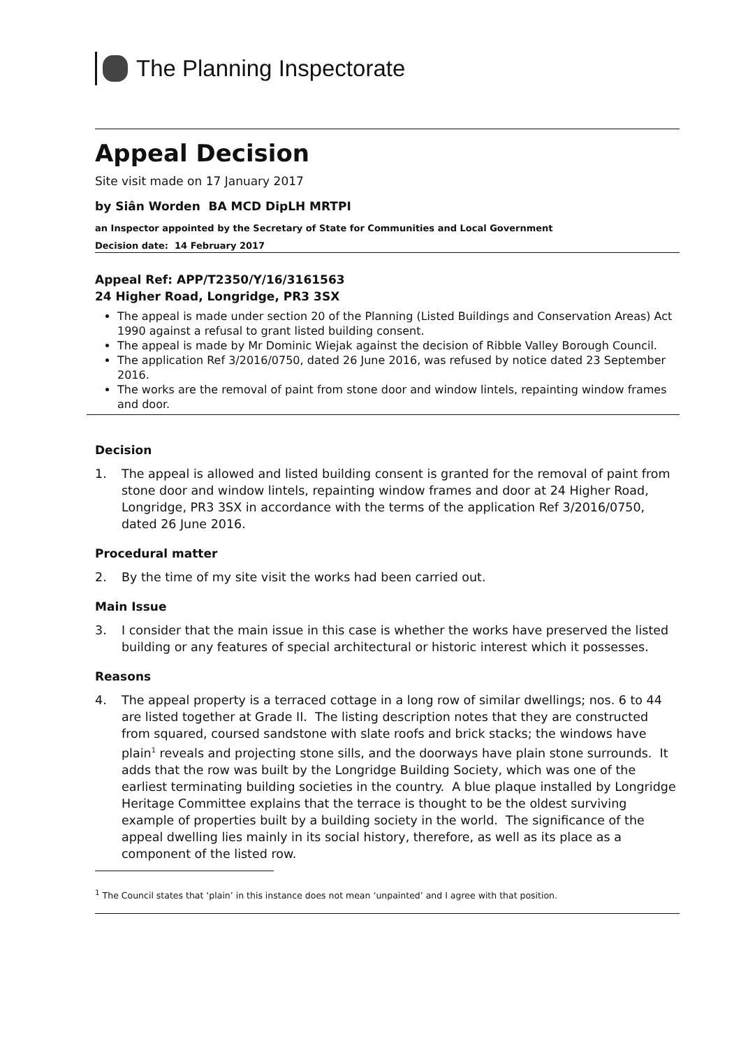The Planning Inspectorate
Appeal Decision
Site visit made on 17 January 2017
by Siân Worden BA MCD DipLH MRTPI
an Inspector appointed by the Secretary of State for Communities and Local Government
Decision date: 14 February 2017
Appeal Ref: APP/T2350/Y/16/3161563
24 Higher Road, Longridge, PR3 3SX
The appeal is made under section 20 of the Planning (Listed Buildings and Conservation Areas) Act 1990 against a refusal to grant listed building consent.
The appeal is made by Mr Dominic Wiejak against the decision of Ribble Valley Borough Council.
The application Ref 3/2016/0750, dated 26 June 2016, was refused by notice dated 23 September 2016.
The works are the removal of paint from stone door and window lintels, repainting window frames and door.
Decision
1. The appeal is allowed and listed building consent is granted for the removal of paint from stone door and window lintels, repainting window frames and door at 24 Higher Road, Longridge, PR3 3SX in accordance with the terms of the application Ref 3/2016/0750, dated 26 June 2016.
Procedural matter
2. By the time of my site visit the works had been carried out.
Main Issue
3. I consider that the main issue in this case is whether the works have preserved the listed building or any features of special architectural or historic interest which it possesses.
Reasons
4. The appeal property is a terraced cottage in a long row of similar dwellings; nos. 6 to 44 are listed together at Grade II. The listing description notes that they are constructed from squared, coursed sandstone with slate roofs and brick stacks; the windows have plain<sup>1</sup> reveals and projecting stone sills, and the doorways have plain stone surrounds. It adds that the row was built by the Longridge Building Society, which was one of the earliest terminating building societies in the country. A blue plaque installed by Longridge Heritage Committee explains that the terrace is thought to be the oldest surviving example of properties built by a building society in the world. The significance of the appeal dwelling lies mainly in its social history, therefore, as well as its place as a component of the listed row.
<sup>1</sup> The Council states that ‘plain’ in this instance does not mean ‘unpainted’ and I agree with that position.